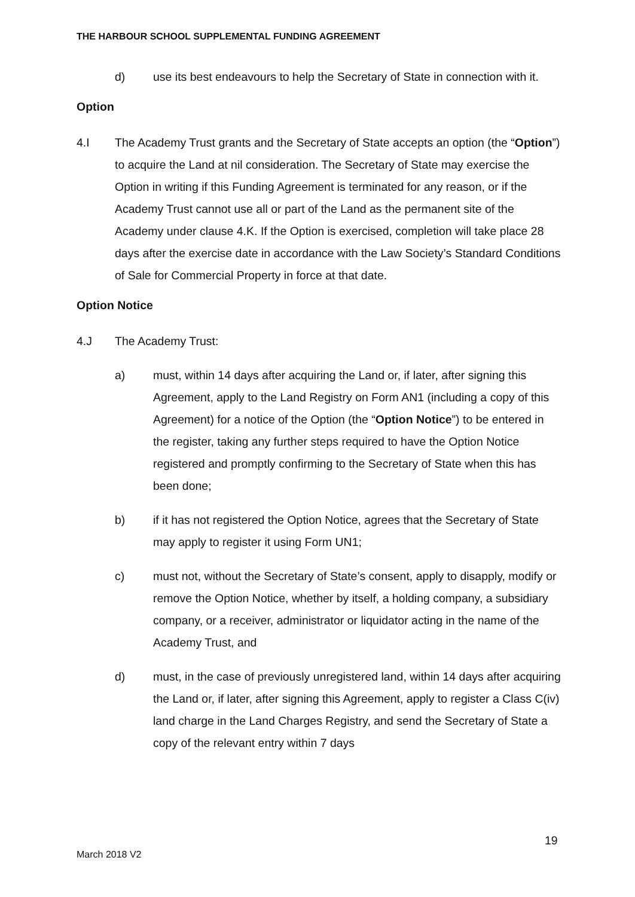THE HARBOUR SCHOOL SUPPLEMENTAL FUNDING AGREEMENT
d) use its best endeavours to help the Secretary of State in connection with it.
Option
4.I The Academy Trust grants and the Secretary of State accepts an option (the “Option”) to acquire the Land at nil consideration. The Secretary of State may exercise the Option in writing if this Funding Agreement is terminated for any reason, or if the Academy Trust cannot use all or part of the Land as the permanent site of the Academy under clause 4.K. If the Option is exercised, completion will take place 28 days after the exercise date in accordance with the Law Society’s Standard Conditions of Sale for Commercial Property in force at that date.
Option Notice
4.J The Academy Trust:
a) must, within 14 days after acquiring the Land or, if later, after signing this Agreement, apply to the Land Registry on Form AN1 (including a copy of this Agreement) for a notice of the Option (the “Option Notice”) to be entered in the register, taking any further steps required to have the Option Notice registered and promptly confirming to the Secretary of State when this has been done;
b) if it has not registered the Option Notice, agrees that the Secretary of State may apply to register it using Form UN1;
c) must not, without the Secretary of State’s consent, apply to disapply, modify or remove the Option Notice, whether by itself, a holding company, a subsidiary company, or a receiver, administrator or liquidator acting in the name of the Academy Trust, and
d) must, in the case of previously unregistered land, within 14 days after acquiring the Land or, if later, after signing this Agreement, apply to register a Class C(iv) land charge in the Land Charges Registry, and send the Secretary of State a copy of the relevant entry within 7 days
19
March 2018 V2